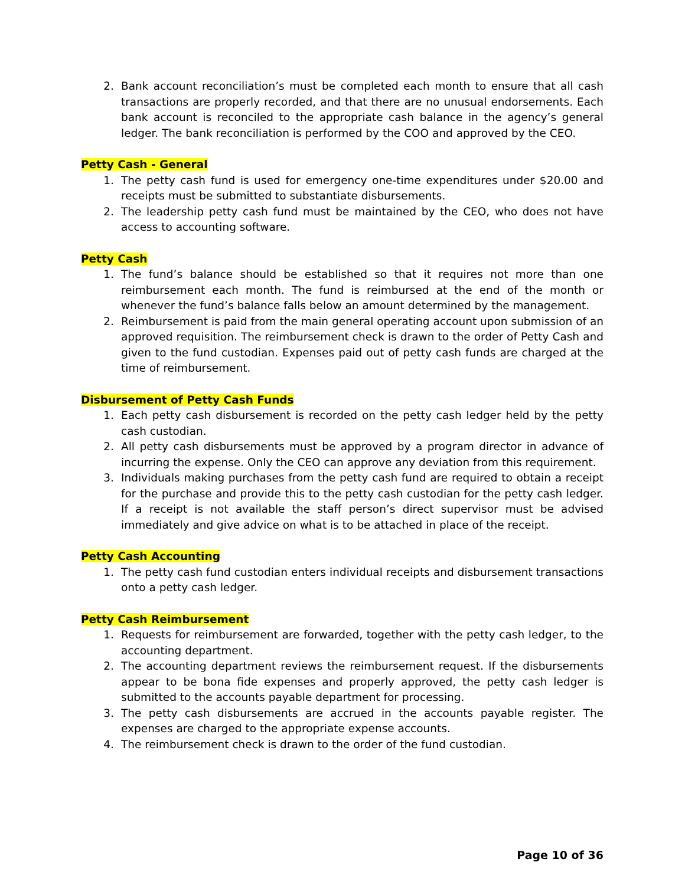2. Bank account reconciliation’s must be completed each month to ensure that all cash transactions are properly recorded, and that there are no unusual endorsements. Each bank account is reconciled to the appropriate cash balance in the agency’s general ledger. The bank reconciliation is performed by the COO and approved by the CEO.
Petty Cash - General
1. The petty cash fund is used for emergency one-time expenditures under $20.00 and receipts must be submitted to substantiate disbursements.
2. The leadership petty cash fund must be maintained by the CEO, who does not have access to accounting software.
Petty Cash
1. The fund’s balance should be established so that it requires not more than one reimbursement each month. The fund is reimbursed at the end of the month or whenever the fund’s balance falls below an amount determined by the management.
2. Reimbursement is paid from the main general operating account upon submission of an approved requisition. The reimbursement check is drawn to the order of Petty Cash and given to the fund custodian. Expenses paid out of petty cash funds are charged at the time of reimbursement.
Disbursement of Petty Cash Funds
1. Each petty cash disbursement is recorded on the petty cash ledger held by the petty cash custodian.
2. All petty cash disbursements must be approved by a program director in advance of incurring the expense. Only the CEO can approve any deviation from this requirement.
3. Individuals making purchases from the petty cash fund are required to obtain a receipt for the purchase and provide this to the petty cash custodian for the petty cash ledger. If a receipt is not available the staff person’s direct supervisor must be advised immediately and give advice on what is to be attached in place of the receipt.
Petty Cash Accounting
1. The petty cash fund custodian enters individual receipts and disbursement transactions onto a petty cash ledger.
Petty Cash Reimbursement
1. Requests for reimbursement are forwarded, together with the petty cash ledger, to the accounting department.
2. The accounting department reviews the reimbursement request. If the disbursements appear to be bona fide expenses and properly approved, the petty cash ledger is submitted to the accounts payable department for processing.
3. The petty cash disbursements are accrued in the accounts payable register. The expenses are charged to the appropriate expense accounts.
4. The reimbursement check is drawn to the order of the fund custodian.
Page 10 of 36